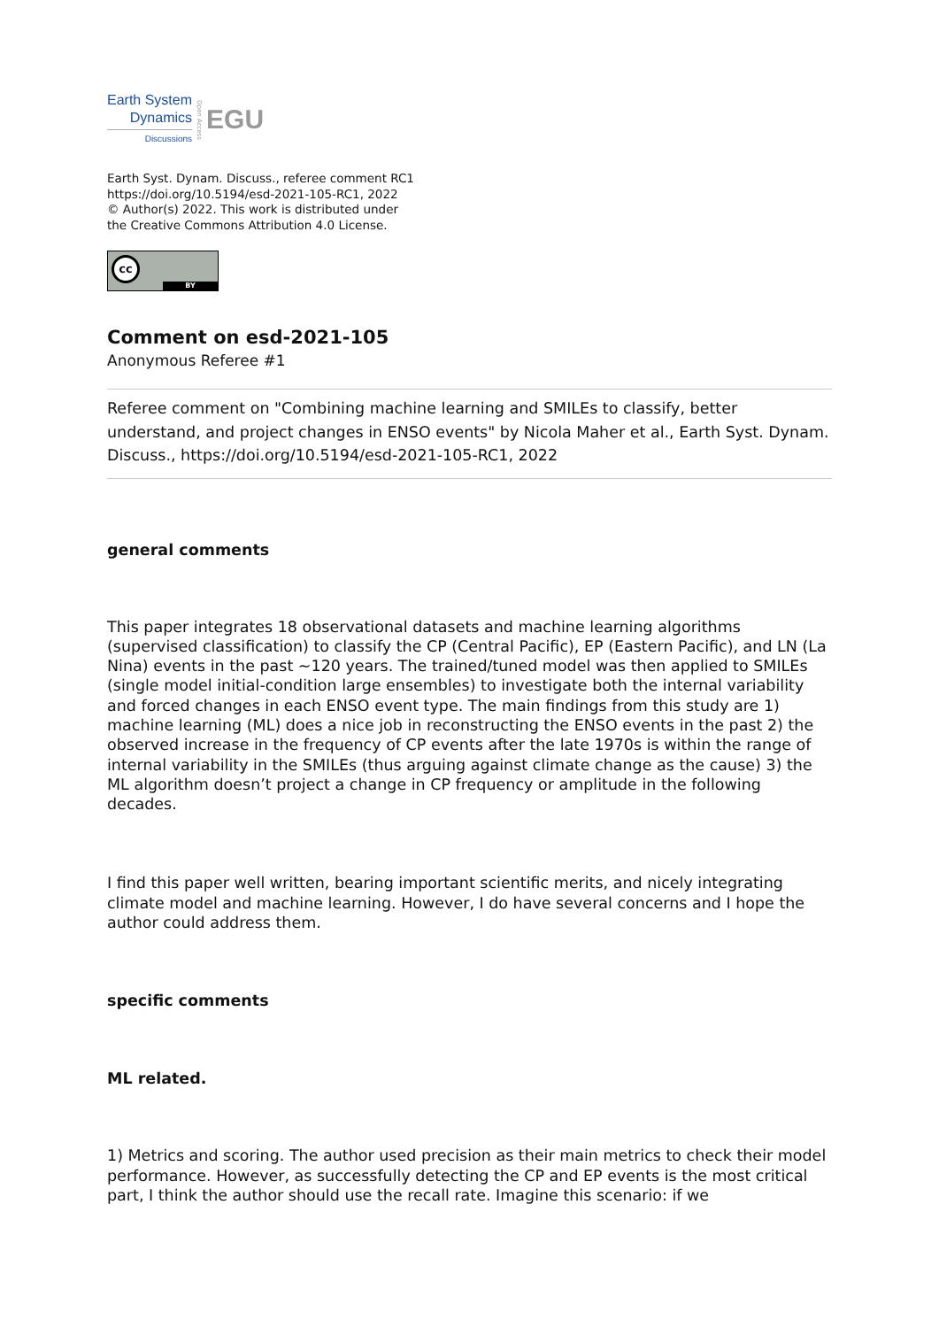Earth System
Dynamics
Discussions
Open Access
EGU
Earth Syst. Dynam. Discuss., referee comment RC1
https://doi.org/10.5194/esd-2021-105-RC1, 2022
© Author(s) 2022. This work is distributed under
the Creative Commons Attribution 4.0 License.
cc
BY
Comment on esd-2021-105
Anonymous Referee #1
Referee comment on "Combining machine learning and SMILEs to classify, better understand, and project changes in ENSO events" by Nicola Maher et al., Earth Syst. Dynam. Discuss., https://doi.org/10.5194/esd-2021-105-RC1, 2022
general comments
This paper integrates 18 observational datasets and machine learning algorithms (supervised classification) to classify the CP (Central Pacific), EP (Eastern Pacific), and LN (La Nina) events in the past ~120 years. The trained/tuned model was then applied to SMILEs (single model initial-condition large ensembles) to investigate both the internal variability and forced changes in each ENSO event type. The main findings from this study are 1) machine learning (ML) does a nice job in reconstructing the ENSO events in the past 2) the observed increase in the frequency of CP events after the late 1970s is within the range of internal variability in the SMILEs (thus arguing against climate change as the cause) 3) the ML algorithm doesn’t project a change in CP frequency or amplitude in the following decades.
I find this paper well written, bearing important scientific merits, and nicely integrating climate model and machine learning. However, I do have several concerns and I hope the author could address them.
specific comments
ML related.
1) Metrics and scoring. The author used precision as their main metrics to check their model performance. However, as successfully detecting the CP and EP events is the most critical part, I think the author should use the recall rate. Imagine this scenario: if we